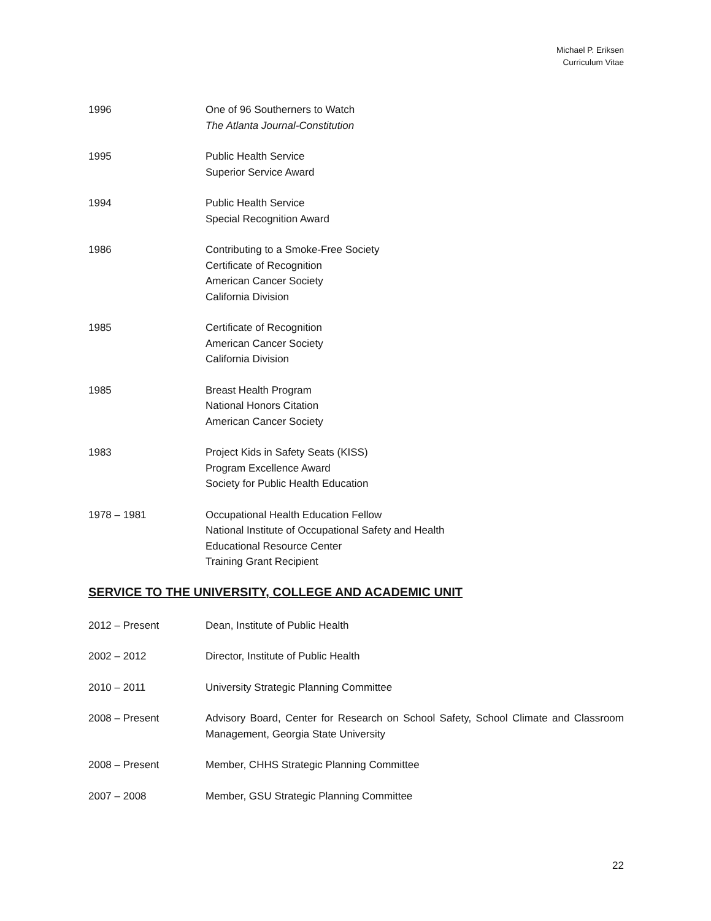Michael P. Eriksen
Curriculum Vitae
1996 One of 96 Southerners to Watch
The Atlanta Journal-Constitution
1995 Public Health Service
Superior Service Award
1994 Public Health Service
Special Recognition Award
1986 Contributing to a Smoke-Free Society
Certificate of Recognition
American Cancer Society
California Division
1985 Certificate of Recognition
American Cancer Society
California Division
1985 Breast Health Program
National Honors Citation
American Cancer Society
1983 Project Kids in Safety Seats (KISS)
Program Excellence Award
Society for Public Health Education
1978 – 1981 Occupational Health Education Fellow
National Institute of Occupational Safety and Health
Educational Resource Center
Training Grant Recipient
SERVICE TO THE UNIVERSITY, COLLEGE AND ACADEMIC UNIT
2012 – Present Dean, Institute of Public Health
2002 – 2012 Director, Institute of Public Health
2010 – 2011 University Strategic Planning Committee
2008 – Present Advisory Board, Center for Research on School Safety, School Climate and Classroom Management, Georgia State University
2008 – Present Member, CHHS Strategic Planning Committee
2007 – 2008 Member, GSU Strategic Planning Committee
22